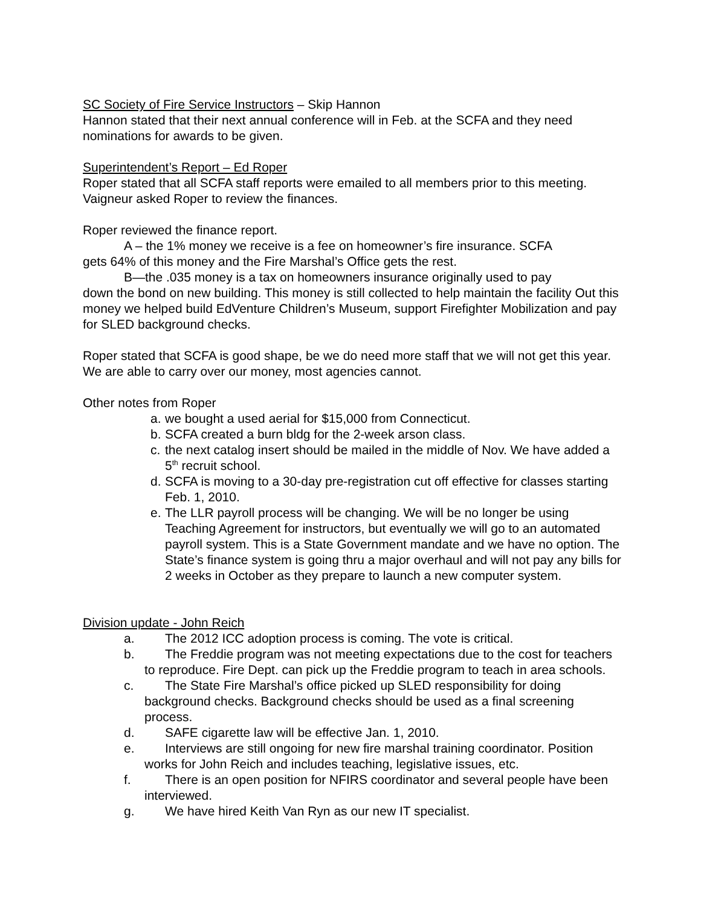SC Society of Fire Service Instructors – Skip Hannon
Hannon stated that their next annual conference will in Feb. at the SCFA and they need nominations for awards to be given.
Superintendent’s Report – Ed Roper
Roper stated that all SCFA staff reports were emailed to all members prior to this meeting. Vaigneur asked Roper to review the finances.
Roper reviewed the finance report.
A – the 1% money we receive is a fee on homeowner’s fire insurance. SCFA
gets 64% of this money and the Fire Marshal’s Office gets the rest.
B—the .035 money is a tax on homeowners insurance originally used to pay
down the bond on new building. This money is still collected to help maintain the facility Out this money we helped build EdVenture Children’s Museum, support Firefighter Mobilization and pay for SLED background checks.
Roper stated that SCFA is good shape, be we do need more staff that we will not get this year. We are able to carry over our money, most agencies cannot.
Other notes from Roper
a. we bought a used aerial for $15,000 from Connecticut.
b. SCFA created a burn bldg for the 2-week arson class.
c. the next catalog insert should be mailed in the middle of Nov. We have added a 5<sup>th</sup> recruit school.
d. SCFA is moving to a 30-day pre-registration cut off effective for classes starting Feb. 1, 2010.
e. The LLR payroll process will be changing. We will be no longer be using Teaching Agreement for instructors, but eventually we will go to an automated payroll system. This is a State Government mandate and we have no option. The State’s finance system is going thru a major overhaul and will not pay any bills for 2 weeks in October as they prepare to launch a new computer system.
Division update - John Reich
a. The 2012 ICC adoption process is coming. The vote is critical.
b. The Freddie program was not meeting expectations due to the cost for teachers to reproduce. Fire Dept. can pick up the Freddie program to teach in area schools.
c. The State Fire Marshal’s office picked up SLED responsibility for doing background checks. Background checks should be used as a final screening process.
d. SAFE cigarette law will be effective Jan. 1, 2010.
e. Interviews are still ongoing for new fire marshal training coordinator. Position works for John Reich and includes teaching, legislative issues, etc.
f. There is an open position for NFIRS coordinator and several people have been interviewed.
g. We have hired Keith Van Ryn as our new IT specialist.